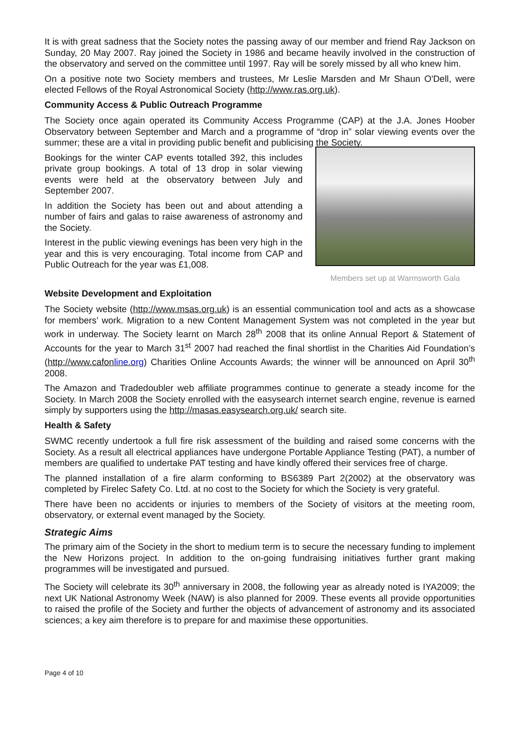It is with great sadness that the Society notes the passing away of our member and friend Ray Jackson on Sunday, 20 May 2007. Ray joined the Society in 1986 and became heavily involved in the construction of the observatory and served on the committee until 1997. Ray will be sorely missed by all who knew him.
On a positive note two Society members and trustees, Mr Leslie Marsden and Mr Shaun O'Dell, were elected Fellows of the Royal Astronomical Society (http://www.ras.org.uk).
Community Access & Public Outreach Programme
The Society once again operated its Community Access Programme (CAP) at the J.A. Jones Hoober Observatory between September and March and a programme of “drop in” solar viewing events over the summer; these are a vital in providing public benefit and publicising the Society.
Bookings for the winter CAP events totalled 392, this includes private group bookings. A total of 13 drop in solar viewing events were held at the observatory between July and September 2007.
In addition the Society has been out and about attending a number of fairs and galas to raise awareness of astronomy and the Society.
Interest in the public viewing evenings has been very high in the year and this is very encouraging. Total income from CAP and Public Outreach for the year was £1,008.
Website Development and Exploitation
Members set up at Warmsworth Gala
The Society website (http://www.msas.org.uk) is an essential communication tool and acts as a showcase for members’ work. Migration to a new Content Management System was not completed in the year but work in underway. The Society learnt on March 28<sup>th</sup> 2008 that its online Annual Report & Statement of Accounts for the year to March 31<sup>st</sup> 2007 had reached the final shortlist in the Charities Aid Foundation’s (http://www.cafonline.org) Charities Online Accounts Awards; the winner will be announced on April 30<sup>th</sup> 2008.
The Amazon and Tradedoubler web affiliate programmes continue to generate a steady income for the Society. In March 2008 the Society enrolled with the easysearch internet search engine, revenue is earned simply by supporters using the http://masas.easysearch.org.uk/ search site.
Health & Safety
SWMC recently undertook a full fire risk assessment of the building and raised some concerns with the Society. As a result all electrical appliances have undergone Portable Appliance Testing (PAT), a number of members are qualified to undertake PAT testing and have kindly offered their services free of charge.
The planned installation of a fire alarm conforming to BS6389 Part 2(2002) at the observatory was completed by Firelec Safety Co. Ltd. at no cost to the Society for which the Society is very grateful.
There have been no accidents or injuries to members of the Society of visitors at the meeting room, observatory, or external event managed by the Society.
Strategic Aims
The primary aim of the Society in the short to medium term is to secure the necessary funding to implement the New Horizons project. In addition to the on-going fundraising initiatives further grant making programmes will be investigated and pursued.
The Society will celebrate its 30<sup>th</sup> anniversary in 2008, the following year as already noted is IYA2009; the next UK National Astronomy Week (NAW) is also planned for 2009. These events all provide opportunities to raised the profile of the Society and further the objects of advancement of astronomy and its associated sciences; a key aim therefore is to prepare for and maximise these opportunities.
Page 4 of 10